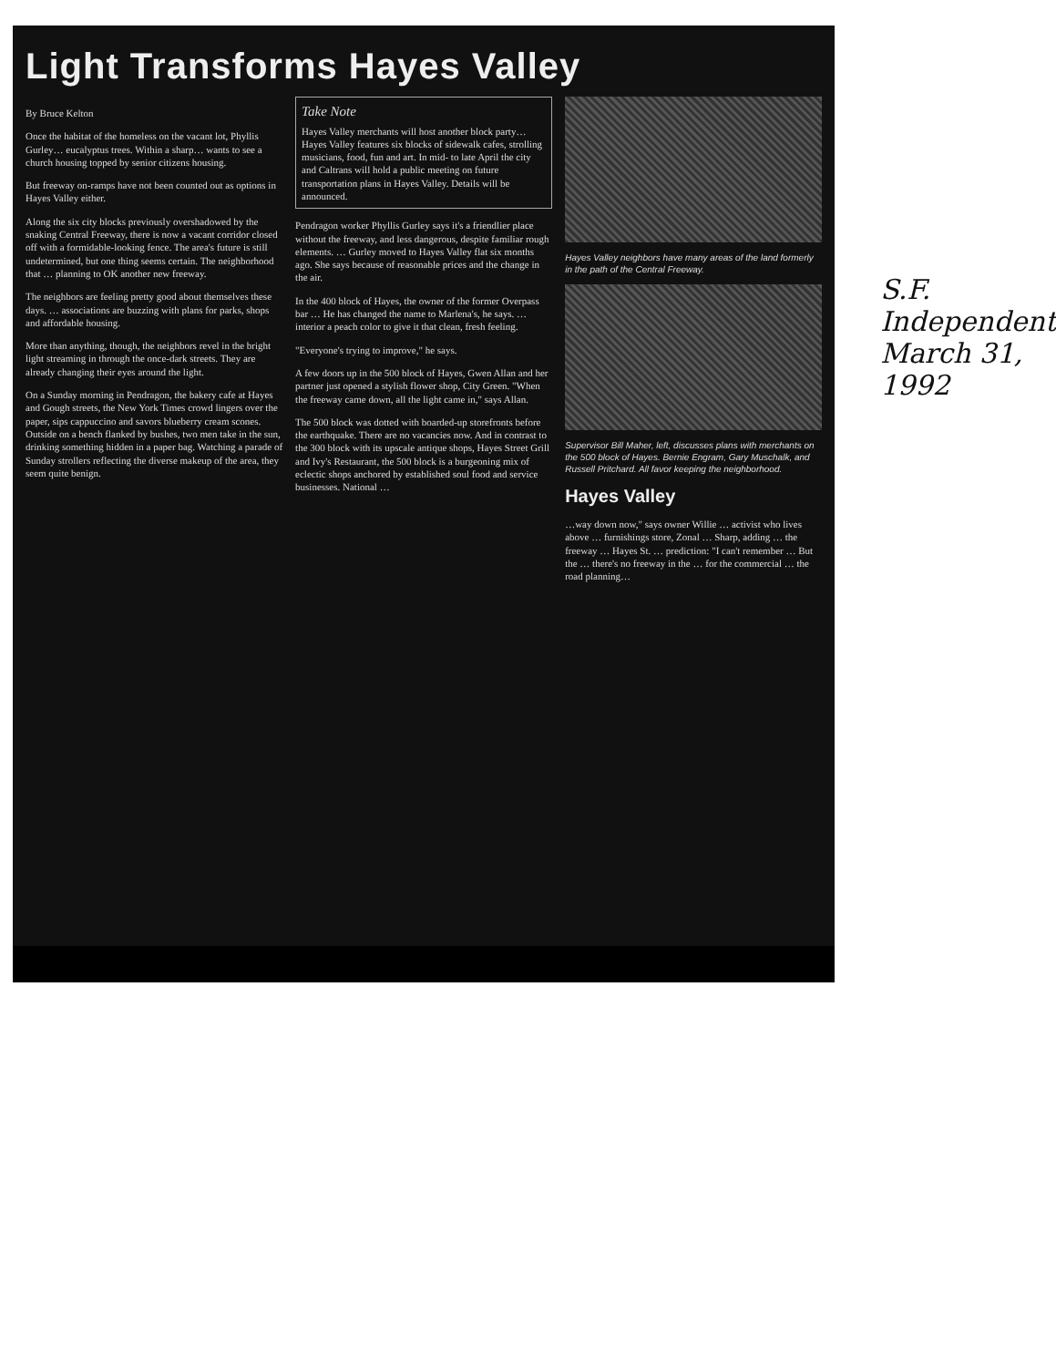Light Transforms Hayes Valley
By Bruce Kelton
Once the habitat of the homeless on the vacant lot, Phyllis Gurley… eucalyptus trees. Within a sharp… wants to see a church housing topped by senior citizens housing.
But freeway on-ramps have not been counted out as options in Hayes Valley either.
Along the six city blocks previously overshadowed by the snaking Central Freeway, there is now a vacant corridor closed off with a formidable-looking fence. The area's future is still undetermined, but one thing seems certain. The neighborhood that … planning to OK another new freeway.
The neighbors are feeling pretty good about themselves these days. … associations are buzzing with plans for parks, shops and affordable housing.
More than anything, though, the neighbors revel in the bright light streaming in through the once-dark streets. They are already changing their eyes around the light.
On a Sunday morning in Pendragon, the bakery cafe at Hayes and Gough streets, the New York Times crowd lingers over the paper, sips cappuccino and savors blueberry cream scones. Outside on a bench flanked by bushes, two men take in the sun, drinking something hidden in a paper bag. Watching a parade of Sunday strollers reflecting the diverse makeup of the area, they seem quite benign.
Take Note
Hayes Valley merchants will host another block party… Hayes Valley features six blocks of sidewalk cafes, strolling musicians, food, fun and art. In mid- to late April the city and Caltrans will hold a public meeting on future transportation plans in Hayes Valley. Details will be announced.
Pendragon worker Phyllis Gurley says it's a friendlier place without the freeway, and less dangerous, despite familiar rough elements. … Gurley moved to Hayes Valley flat six months ago. She says because of reasonable prices and the change in the air.
In the 400 block of Hayes, the owner of the former Overpass bar … He has changed the name to Marlena's, he says. … interior a peach color to give it that clean, fresh feeling.
"Everyone's trying to improve," he says.
A few doors up in the 500 block of Hayes, Gwen Allan and her partner just opened a stylish flower shop, City Green. "When the freeway came down, all the light came in," says Allan.
The 500 block was dotted with boarded-up storefronts before the earthquake. There are no vacancies now. And in contrast to the 300 block with its upscale antique shops, Hayes Street Grill and Ivy's Restaurant, the 500 block is a burgeoning mix of eclectic shops anchored by established soul food and service businesses. National …
Hayes Valley neighbors have many areas of the land formerly in the path of the Central Freeway.
Supervisor Bill Maher, left, discusses plans with merchants on the 500 block of Hayes. Bernie Engram, Gary Muschalk, and Russell Pritchard. All favor keeping the neighborhood.
Hayes Valley
…way down now," says owner Willie … activist who lives above … furnishings store, Zonal … Sharp, adding … the freeway … Hayes St. … prediction: "I can't remember … But the … there's no freeway in the … for the commercial … the road planning…
S.F. Independent
March 31, 1992